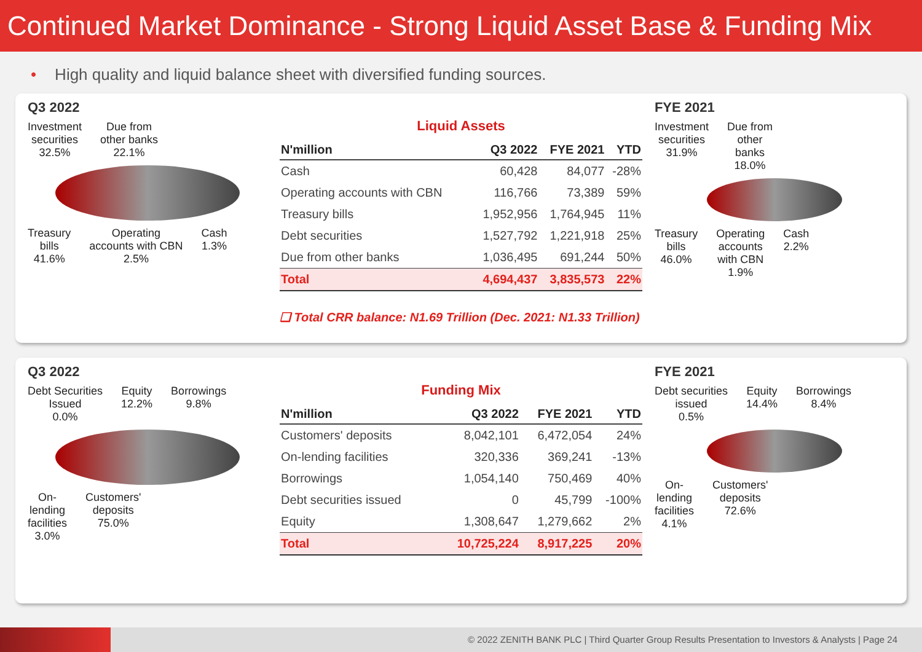Continued Market Dominance - Strong Liquid Asset Base & Funding Mix
• High quality and liquid balance sheet with diversified funding sources.
Q3 2022
Investment
securities
32.5%
Due from
other banks
22.1%
Treasury
bills
41.6%
Operating
accounts with CBN
2.5%
Cash
1.3%
Liquid Assets
| N'million | Q3 2022 | FYE 2021 | YTD |
| --- | --- | --- | --- |
| Cash | 60,428 | 84,077 | -28% |
| Operating accounts with CBN | 116,766 | 73,389 | 59% |
| Treasury bills | 1,952,956 | 1,764,945 | 11% |
| Debt securities | 1,527,792 | 1,221,918 | 25% |
| Due from other banks | 1,036,495 | 691,244 | 50% |
| Total | 4,694,437 | 3,835,573 | 22% |
❑ Total CRR balance: N1.69 Trillion (Dec. 2021: N1.33 Trillion)
FYE 2021
Investment
securities
31.9%
Due from
other
banks
18.0%
Treasury
bills
46.0%
Operating
accounts
with CBN
1.9%
Cash
2.2%
Q3 2022
Debt Securities
Issued
0.0%
Equity
12.2%
Borrowings
9.8%
On-
lending
facilities
3.0%
Customers'
deposits
75.0%
Funding Mix
| N'million | Q3 2022 | FYE 2021 | YTD |
| --- | --- | --- | --- |
| Customers' deposits | 8,042,101 | 6,472,054 | 24% |
| On-lending facilities | 320,336 | 369,241 | -13% |
| Borrowings | 1,054,140 | 750,469 | 40% |
| Debt securities issued | 0 | 45,799 | -100% |
| Equity | 1,308,647 | 1,279,662 | 2% |
| Total | 10,725,224 | 8,917,225 | 20% |
FYE 2021
Debt securities
issued
0.5%
Equity
14.4%
Borrowings
8.4%
On-
lending
facilities
4.1%
Customers'
deposits
72.6%
© 2022 ZENITH BANK PLC | Third Quarter Group Results Presentation to Investors & Analysts | Page 24